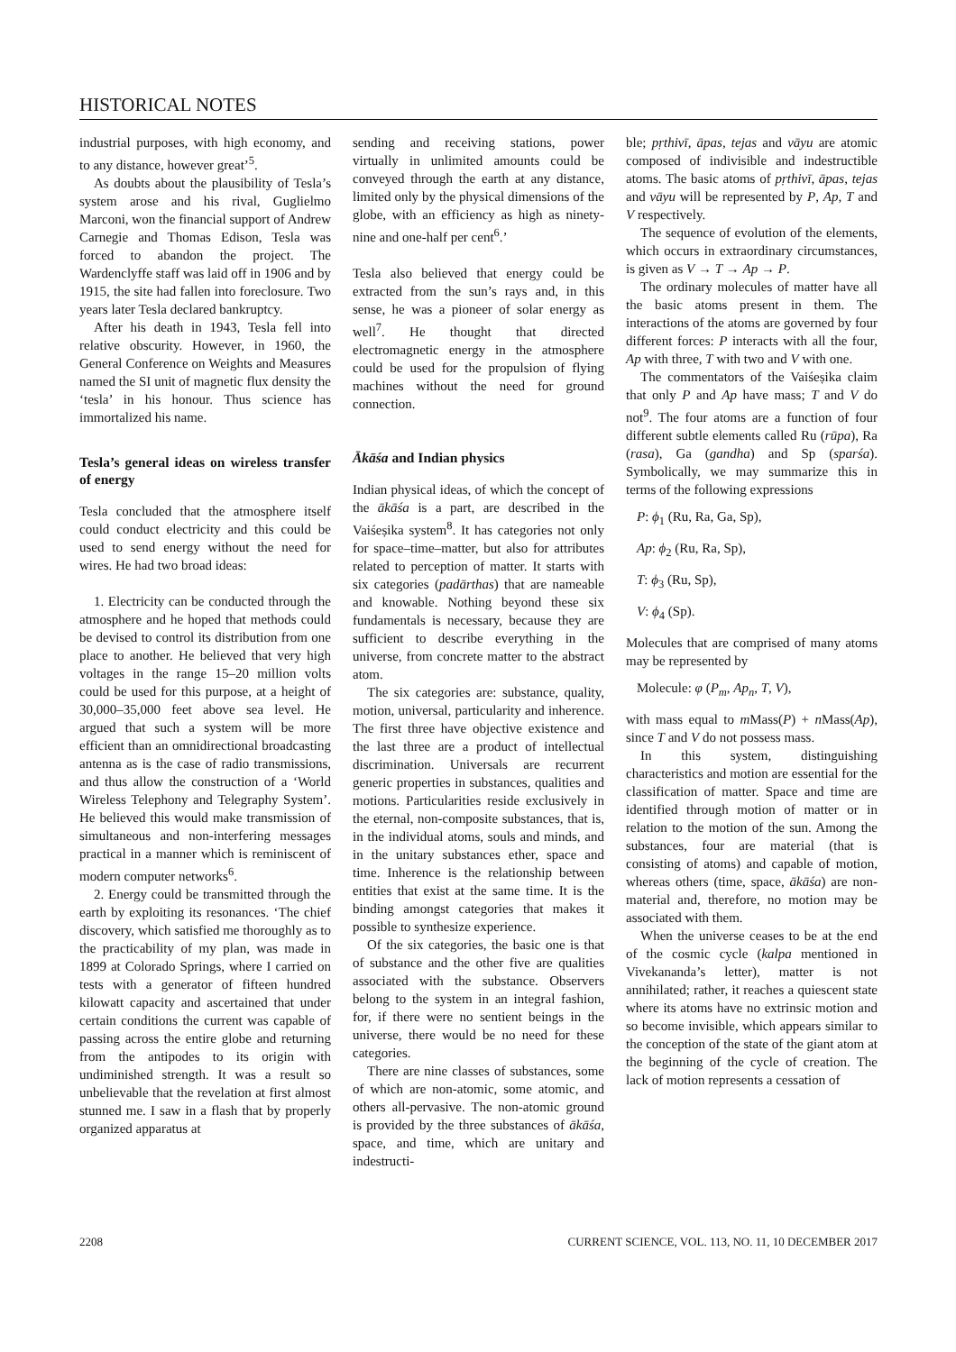HISTORICAL NOTES
industrial purposes, with high economy, and to any distance, however great’<sup>5</sup>.
As doubts about the plausibility of Tesla’s system arose and his rival, Guglielmo Marconi, won the financial support of Andrew Carnegie and Thomas Edison, Tesla was forced to abandon the project. The Wardenclyffe staff was laid off in 1906 and by 1915, the site had fallen into foreclosure. Two years later Tesla declared bankruptcy.
After his death in 1943, Tesla fell into relative obscurity. However, in 1960, the General Conference on Weights and Measures named the SI unit of magnetic flux density the ‘tesla’ in his honour. Thus science has immortalized his name.
Tesla’s general ideas on wireless transfer of energy
Tesla concluded that the atmosphere itself could conduct electricity and this could be used to send energy without the need for wires. He had two broad ideas:
1. Electricity can be conducted through the atmosphere and he hoped that methods could be devised to control its distribution from one place to another. He believed that very high voltages in the range 15–20 million volts could be used for this purpose, at a height of 30,000–35,000 feet above sea level. He argued that such a system will be more efficient than an omnidirectional broadcasting antenna as is the case of radio transmissions, and thus allow the construction of a ‘World Wireless Telephony and Telegraphy System’. He believed this would make transmission of simultaneous and non-interfering messages practical in a manner which is reminiscent of modern computer networks<sup>6</sup>.
2. Energy could be transmitted through the earth by exploiting its resonances. ‘The chief discovery, which satisfied me thoroughly as to the practicability of my plan, was made in 1899 at Colorado Springs, where I carried on tests with a generator of fifteen hundred kilowatt capacity and ascertained that under certain conditions the current was capable of passing across the entire globe and returning from the antipodes to its origin with undiminished strength. It was a result so unbelievable that the revelation at first almost stunned me. I saw in a flash that by properly organized apparatus at
sending and receiving stations, power virtually in unlimited amounts could be conveyed through the earth at any distance, limited only by the physical dimensions of the globe, with an efficiency as high as ninety-nine and one-half per cent<sup>6</sup>.’
Tesla also believed that energy could be extracted from the sun’s rays and, in this sense, he was a pioneer of solar energy as well<sup>7</sup>. He thought that directed electromagnetic energy in the atmosphere could be used for the propulsion of flying machines without the need for ground connection.
Ākāśa and Indian physics
Indian physical ideas, of which the concept of the ākāśa is a part, are described in the Vaiśeṣika system<sup>8</sup>. It has categories not only for space–time–matter, but also for attributes related to perception of matter. It starts with six categories (padārthas) that are nameable and knowable. Nothing beyond these six fundamentals is necessary, because they are sufficient to describe everything in the universe, from concrete matter to the abstract atom.
The six categories are: substance, quality, motion, universal, particularity and inherence. The first three have objective existence and the last three are a product of intellectual discrimination. Universals are recurrent generic properties in substances, qualities and motions. Particularities reside exclusively in the eternal, non-composite substances, that is, in the individual atoms, souls and minds, and in the unitary substances ether, space and time. Inherence is the relationship between entities that exist at the same time. It is the binding amongst categories that makes it possible to synthesize experience.
Of the six categories, the basic one is that of substance and the other five are qualities associated with the substance. Observers belong to the system in an integral fashion, for, if there were no sentient beings in the universe, there would be no need for these categories.
There are nine classes of substances, some of which are non-atomic, some atomic, and others all-pervasive. The non-atomic ground is provided by the three substances of ākāśa, space, and time, which are unitary and indestructi-
ble; pṛthivī, āpas, tejas and vāyu are atomic composed of indivisible and indestructible atoms. The basic atoms of pṛthivī, āpas, tejas and vāyu will be represented by P, Ap, T and V respectively.
The sequence of evolution of the elements, which occurs in extraordinary circumstances, is given as V → T → Ap → P.
The ordinary molecules of matter have all the basic atoms present in them. The interactions of the atoms are governed by four different forces: P interacts with all the four, Ap with three, T with two and V with one.
The commentators of the Vaiśeṣika claim that only P and Ap have mass; T and V do not<sup>9</sup>. The four atoms are a function of four different subtle elements called Ru (rūpa), Ra (rasa), Ga (gandha) and Sp (sparśa). Symbolically, we may summarize this in terms of the following expressions
P: ϕ<sub>1</sub> (Ru, Ra, Ga, Sp),
Ap: ϕ<sub>2</sub> (Ru, Ra, Sp),
T: ϕ<sub>3</sub> (Ru, Sp),
V: ϕ<sub>4</sub> (Sp).
Molecules that are comprised of many atoms may be represented by
Molecule: φ (P<sub>m</sub>, Ap<sub>n</sub>, T, V),
with mass equal to m Mass(P) + n Mass(Ap), since T and V do not possess mass.
In this system, distinguishing characteristics and motion are essential for the classification of matter. Space and time are identified through motion of matter or in relation to the motion of the sun. Among the substances, four are material (that is consisting of atoms) and capable of motion, whereas others (time, space, ākāśa) are non-material and, therefore, no motion may be associated with them.
When the universe ceases to be at the end of the cosmic cycle (kalpa mentioned in Vivekananda’s letter), matter is not annihilated; rather, it reaches a quiescent state where its atoms have no extrinsic motion and so become invisible, which appears similar to the conception of the state of the giant atom at the beginning of the cycle of creation. The lack of motion represents a cessation of
2208 CURRENT SCIENCE, VOL. 113, NO. 11, 10 DECEMBER 2017